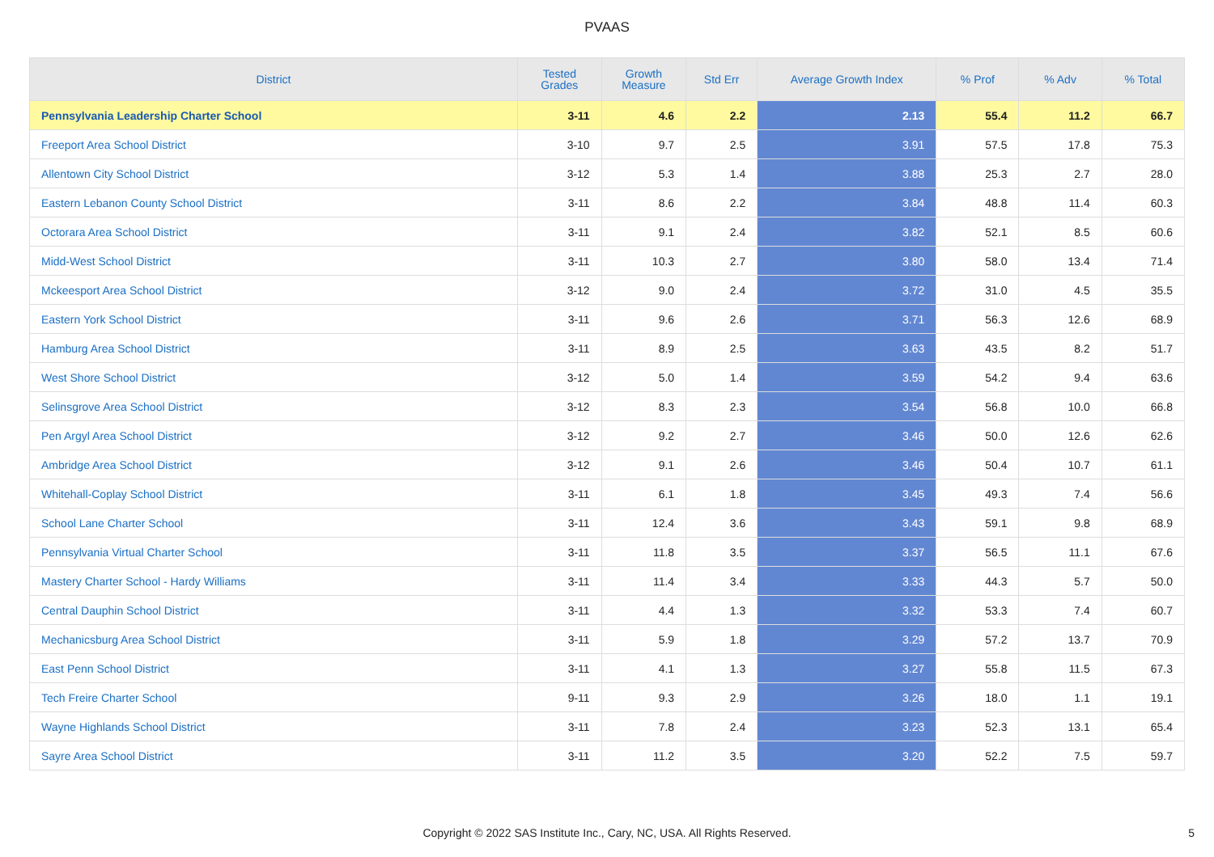PVAAS
| District | Tested Grades | Growth Measure | Std Err | Average Growth Index | % Prof | % Adv | % Total |
| --- | --- | --- | --- | --- | --- | --- | --- |
| Pennsylvania Leadership Charter School | 3-11 | 4.6 | 2.2 | 2.13 | 55.4 | 11.2 | 66.7 |
| Freeport Area School District | 3-10 | 9.7 | 2.5 | 3.91 | 57.5 | 17.8 | 75.3 |
| Allentown City School District | 3-12 | 5.3 | 1.4 | 3.88 | 25.3 | 2.7 | 28.0 |
| Eastern Lebanon County School District | 3-11 | 8.6 | 2.2 | 3.84 | 48.8 | 11.4 | 60.3 |
| Octorara Area School District | 3-11 | 9.1 | 2.4 | 3.82 | 52.1 | 8.5 | 60.6 |
| Midd-West School District | 3-11 | 10.3 | 2.7 | 3.80 | 58.0 | 13.4 | 71.4 |
| Mckeesport Area School District | 3-12 | 9.0 | 2.4 | 3.72 | 31.0 | 4.5 | 35.5 |
| Eastern York School District | 3-11 | 9.6 | 2.6 | 3.71 | 56.3 | 12.6 | 68.9 |
| Hamburg Area School District | 3-11 | 8.9 | 2.5 | 3.63 | 43.5 | 8.2 | 51.7 |
| West Shore School District | 3-12 | 5.0 | 1.4 | 3.59 | 54.2 | 9.4 | 63.6 |
| Selinsgrove Area School District | 3-12 | 8.3 | 2.3 | 3.54 | 56.8 | 10.0 | 66.8 |
| Pen Argyl Area School District | 3-12 | 9.2 | 2.7 | 3.46 | 50.0 | 12.6 | 62.6 |
| Ambridge Area School District | 3-12 | 9.1 | 2.6 | 3.46 | 50.4 | 10.7 | 61.1 |
| Whitehall-Coplay School District | 3-11 | 6.1 | 1.8 | 3.45 | 49.3 | 7.4 | 56.6 |
| School Lane Charter School | 3-11 | 12.4 | 3.6 | 3.43 | 59.1 | 9.8 | 68.9 |
| Pennsylvania Virtual Charter School | 3-11 | 11.8 | 3.5 | 3.37 | 56.5 | 11.1 | 67.6 |
| Mastery Charter School - Hardy Williams | 3-11 | 11.4 | 3.4 | 3.33 | 44.3 | 5.7 | 50.0 |
| Central Dauphin School District | 3-11 | 4.4 | 1.3 | 3.32 | 53.3 | 7.4 | 60.7 |
| Mechanicsburg Area School District | 3-11 | 5.9 | 1.8 | 3.29 | 57.2 | 13.7 | 70.9 |
| East Penn School District | 3-11 | 4.1 | 1.3 | 3.27 | 55.8 | 11.5 | 67.3 |
| Tech Freire Charter School | 9-11 | 9.3 | 2.9 | 3.26 | 18.0 | 1.1 | 19.1 |
| Wayne Highlands School District | 3-11 | 7.8 | 2.4 | 3.23 | 52.3 | 13.1 | 65.4 |
| Sayre Area School District | 3-11 | 11.2 | 3.5 | 3.20 | 52.2 | 7.5 | 59.7 |
Copyright © 2022 SAS Institute Inc., Cary, NC, USA. All Rights Reserved.
5